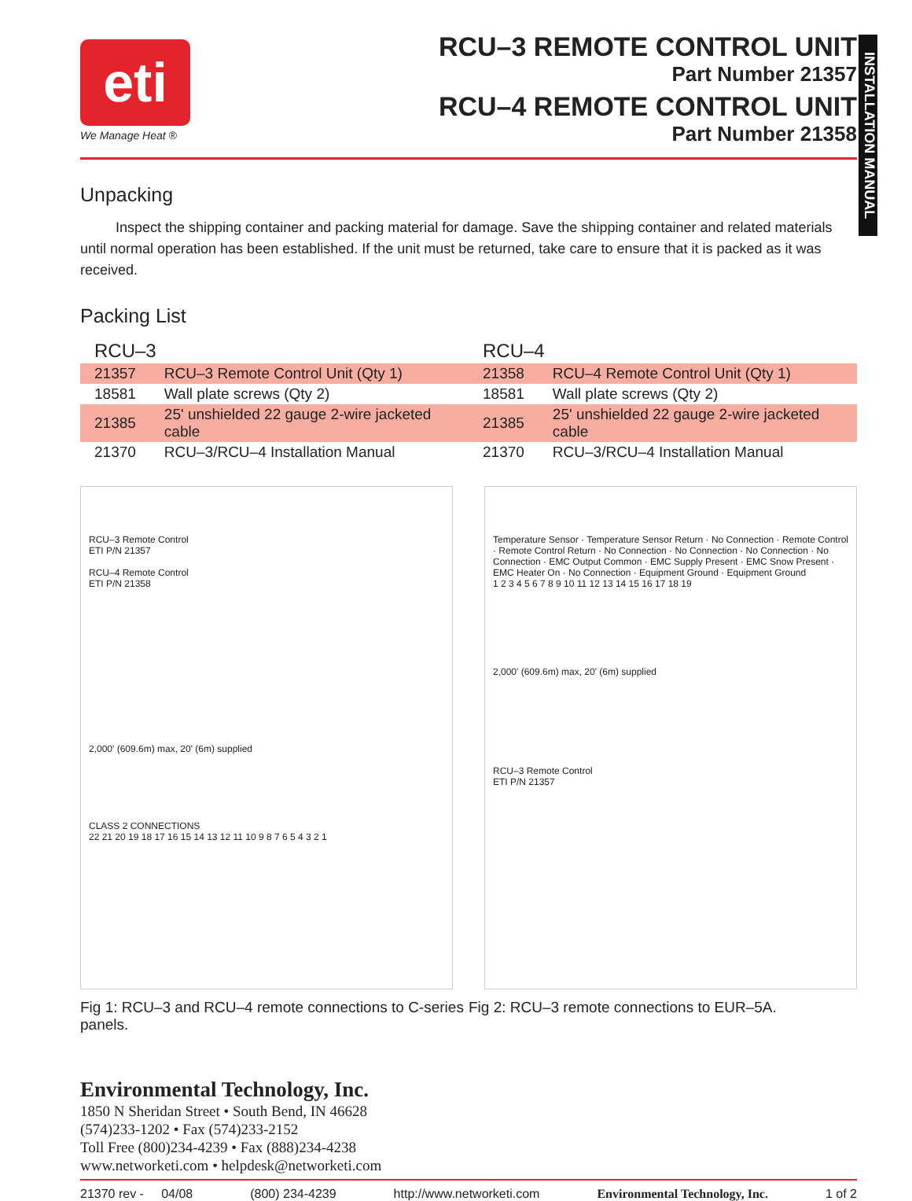INSTALLATION MANUAL
eti
We Manage Heat ®
RCU–3 REMOTE CONTROL UNIT
Part Number 21357
RCU–4 REMOTE CONTROL UNIT
Part Number 21358
Unpacking
Inspect the shipping container and packing material for damage. Save the shipping container and related materials until normal operation has been established. If the unit must be returned, take care to ensure that it is packed as it was received.
Packing List
| RCU–3 | | RCU–4 | |
| --- | --- | --- | --- |
| 21357 | RCU–3 Remote Control Unit (Qty 1) | 21358 | RCU–4 Remote Control Unit (Qty 1) |
| 18581 | Wall plate screws (Qty 2) | 18581 | Wall plate screws (Qty 2) |
| 21385 | 25' unshielded 22 gauge 2-wire jacketed cable | 21385 | 25' unshielded 22 gauge 2-wire jacketed cable |
| 21370 | RCU–3/RCU–4 Installation Manual | 21370 | RCU–3/RCU–4 Installation Manual |
RCU–3 Remote Control
ETI P/N 21357
RCU–4 Remote Control
ETI P/N 21358
2,000' (609.6m) max, 20' (6m) supplied
CLASS 2 CONNECTIONS
22 21 20 19 18 17 16 15 14 13 12 11 10 9 8 7 6 5 4 3 2 1
Temperature Sensor · Temperature Sensor Return · No Connection · Remote Control · Remote Control Return · No Connection · No Connection · No Connection · No Connection · EMC Output Common · EMC Supply Present · EMC Snow Present · EMC Heater On · No Connection · Equipment Ground · Equipment Ground
1 2 3 4 5 6 7 8 9 10 11 12 13 14 15 16 17 18 19
2,000' (609.6m) max, 20' (6m) supplied
RCU–3 Remote Control
ETI P/N 21357
Fig 1: RCU–3 and RCU–4 remote connections to C-series panels.
Fig 2: RCU–3 remote connections to EUR–5A.
Environmental Technology, Inc.
1850 N Sheridan Street • South Bend, IN 46628
(574)233-1202 • Fax (574)233-2152
Toll Free (800)234-4239 • Fax (888)234-4238
www.networketi.com • helpdesk@networketi.com
21370 rev - 04/08 (800) 234-4239 http://www.networketi.com Environmental Technology, Inc. 1 of 2